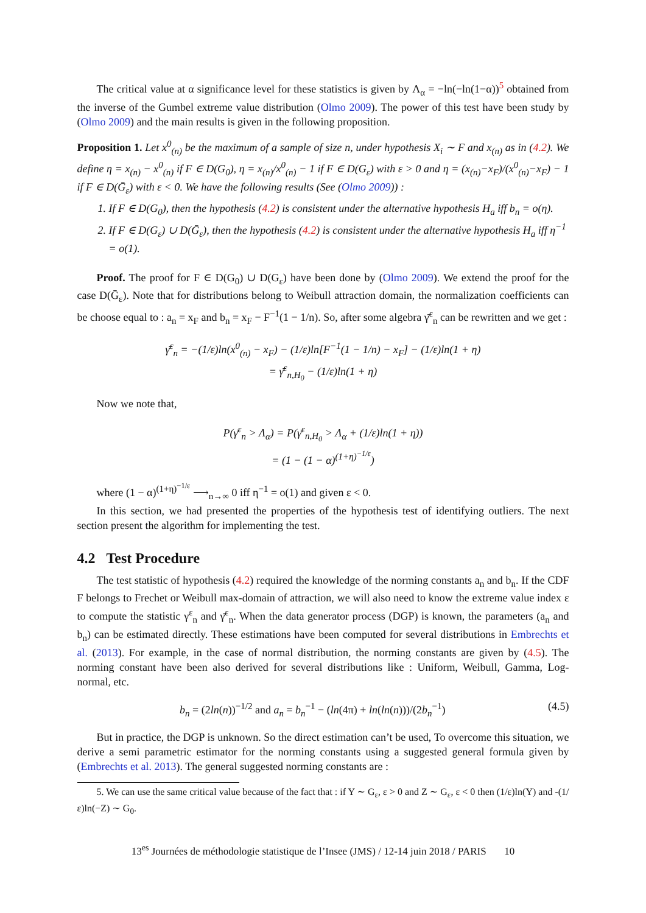The critical value at α significance level for these statistics is given by Λ<sub>α</sub> = −ln(−ln(1−α))<sup>5</sup> obtained from the inverse of the Gumbel extreme value distribution (Olmo 2009). The power of this test have been study by (Olmo 2009) and the main results is given in the following proposition.
Proposition 1. Let x<sup>0</sup><sub>(n)</sub> be the maximum of a sample of size n, under hypothesis X<sub>i</sub> ∼ F and x<sub>(n)</sub> as in (4.2). We define η = x<sub>(n)</sub> − x<sup>0</sup><sub>(n)</sub> if F ∈ D(G<sub>0</sub>), η = x<sub>(n)</sub>/x<sup>0</sup><sub>(n)</sub> − 1 if F ∈ D(G<sub>ε</sub>) with ε > 0 and η = (x<sub>(n)</sub>−x<sub>F</sub>)/(x<sup>0</sup><sub>(n)</sub>−x<sub>F</sub>) − 1 if F ∈ D(Ḡ<sub>ε</sub>) with ε < 0. We have the following results (See (Olmo 2009)) :
1. If F ∈ D(G<sub>0</sub>), then the hypothesis (4.2) is consistent under the alternative hypothesis H<sub>a</sub> iff b<sub>n</sub> = o(η).
2. If F ∈ D(G<sub>ε</sub>) ∪ D(Ḡ<sub>ε</sub>), then the hypothesis (4.2) is consistent under the alternative hypothesis H<sub>a</sub> iff η<sup>−1</sup> = o(1).
Proof. The proof for F ∈ D(G<sub>0</sub>) ∪ D(G<sub>ε</sub>) have been done by (Olmo 2009). We extend the proof for the case D(Ḡ<sub>ε</sub>). Note that for distributions belong to Weibull attraction domain, the normalization coefficients can be choose equal to : a<sub>n</sub> = x<sub>F</sub> and b<sub>n</sub> = x<sub>F</sub> − F<sup>−1</sup>(1 − 1/n). So, after some algebra γ̄<sup>ε</sup><sub>n</sub> can be rewritten and we get :
γ̄<sup>ε</sup><sub>n</sub> = −(1/ε)ln(x<sup>0</sup><sub>(n)</sub> − x<sub>F</sub>) − (1/ε)ln[F<sup>−1</sup>(1 − 1/n) − x<sub>F</sub>] − (1/ε)ln(1 + η)
= γ̄<sup>ε</sup><sub>n,H<sub>0</sub></sub> − (1/ε)ln(1 + η)
Now we note that,
P(γ̄<sup>ε</sup><sub>n</sub> > Λ<sub>α</sub>) = P(γ̄<sup>ε</sup><sub>n,H<sub>0</sub></sub> > Λ<sub>α</sub> + (1/ε)ln(1 + η))
= (1 − (1 − α)<sup>(1+η)<sup>−1/ε</sup></sup>)
where (1 − α)<sup>(1+η)<sup>−1/ε</sup></sup> ⟶<sub>n→∞</sub> 0 iff η<sup>−1</sup> = o(1) and given ε < 0.
In this section, we had presented the properties of the hypothesis test of identifying outliers. The next section present the algorithm for implementing the test.
4.2 Test Procedure
The test statistic of hypothesis (4.2) required the knowledge of the norming constants a<sub>n</sub> and b<sub>n</sub>. If the CDF F belongs to Frechet or Weibull max-domain of attraction, we will also need to know the extreme value index ε to compute the statistic γ<sup>ε</sup><sub>n</sub> and γ̄<sup>ε</sup><sub>n</sub>. When the data generator process (DGP) is known, the parameters (a<sub>n</sub> and b<sub>n</sub>) can be estimated directly. These estimations have been computed for several distributions in Embrechts et al. (2013). For example, in the case of normal distribution, the norming constants are given by (4.5). The norming constant have been also derived for several distributions like : Uniform, Weibull, Gamma, Log-normal, etc.
b<sub>n</sub> = (2ln(n))<sup>−1/2</sup> and a<sub>n</sub> = b<sub>n</sub><sup>−1</sup> − (ln(4π) + ln(ln(n)))/(2b<sub>n</sub><sup>−1</sup>) (4.5)
But in practice, the DGP is unknown. So the direct estimation can’t be used, To overcome this situation, we derive a semi parametric estimator for the norming constants using a suggested general formula given by (Embrechts et al. 2013). The general suggested norming constants are :
5. We can use the same critical value because of the fact that : if Y ∼ G<sub>ε</sub>, ε > 0 and Z ∼ G<sub>ε</sub>, ε < 0 then (1/ε)ln(Y) and -(1/ε)ln(−Z) ∼ G<sub>0</sub>.
13<sup>es</sup> Journées de méthodologie statistique de l’Insee (JMS) / 12-14 juin 2018 / PARIS 10